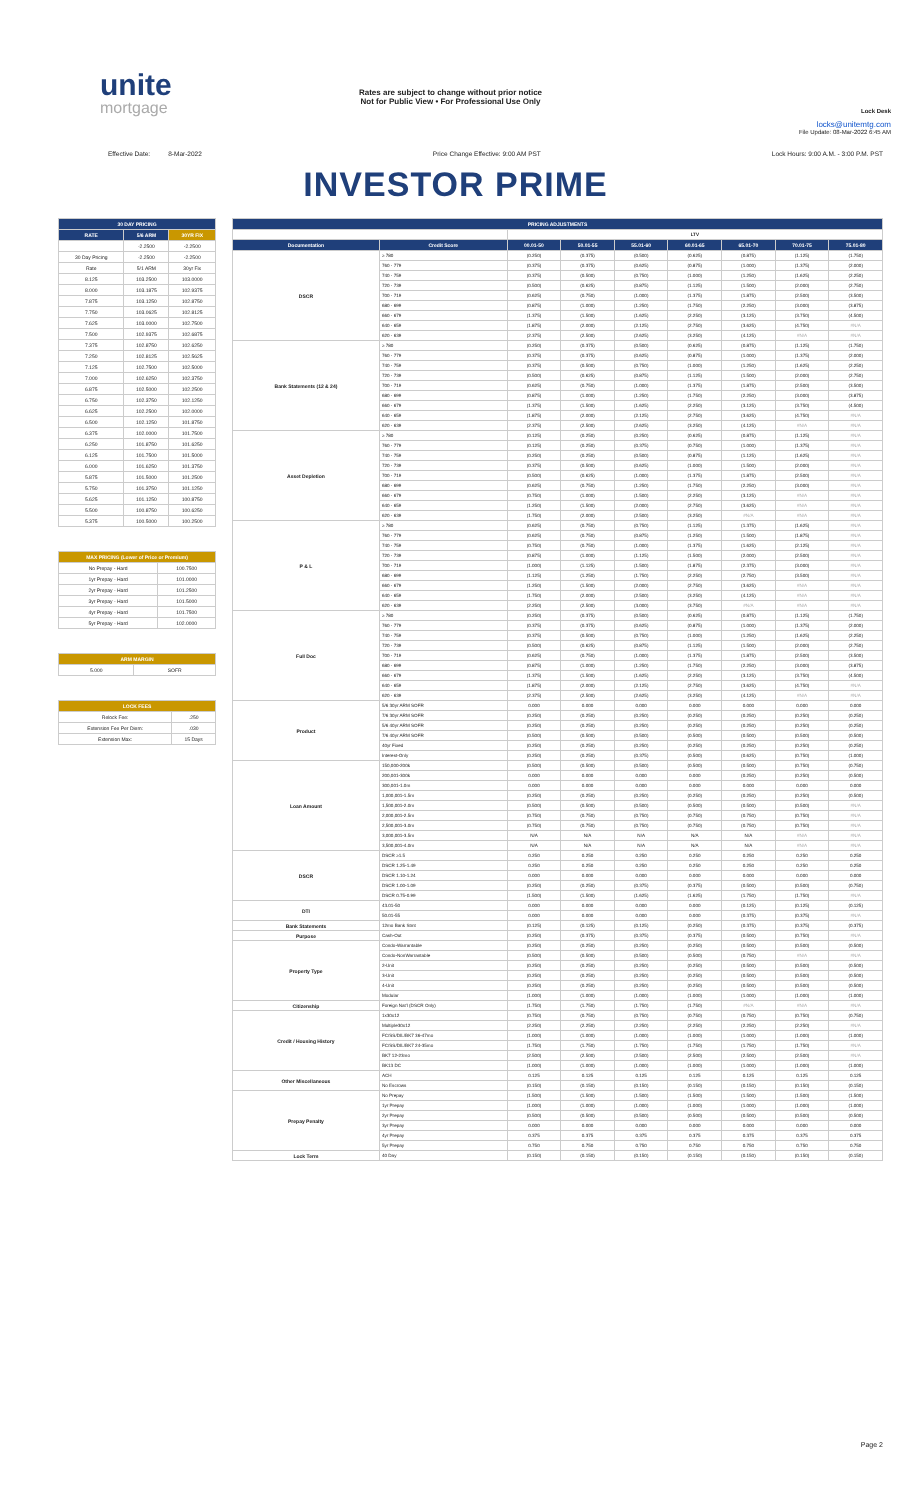unite
mortgage
Rates are subject to change without prior notice
Not for Public View • For Professional Use Only
Lock Desk
locks@unitemtg.com
File Update: 08-Mar-2022 6:45 AM
Effective Date: 8-Mar-2022 Price Change Effective: 9:00 AM PST Lock Hours: 9:00 A.M. - 3:00 P.M. PST
INVESTOR PRIME
| 30 DAY PRICING | | |
| --- | --- | --- |
| RATE | 5/6 ARM | 30YR FIX |
| | -2.2500 | -2.2500 |
| 30 Day Pricing | -2.2500 | -2.2500 |
| Rate | 5/1 ARM | 30yr Fix |
| 8.125 | 103.2500 | 103.0000 |
| 8.000 | 103.1875 | 102.9375 |
| 7.875 | 103.1250 | 102.8750 |
| 7.750 | 103.0625 | 102.8125 |
| 7.625 | 103.0000 | 102.7500 |
| 7.500 | 102.9375 | 102.6875 |
| 7.375 | 102.8750 | 102.6250 |
| 7.250 | 102.8125 | 102.5625 |
| 7.125 | 102.7500 | 102.5000 |
| 7.000 | 102.6250 | 102.3750 |
| 6.875 | 102.5000 | 102.2500 |
| 6.750 | 102.3750 | 102.1250 |
| 6.625 | 102.2500 | 102.0000 |
| 6.500 | 102.1250 | 101.8750 |
| 6.375 | 102.0000 | 101.7500 |
| 6.250 | 101.8750 | 101.6250 |
| 6.125 | 101.7500 | 101.5000 |
| 6.000 | 101.6250 | 101.3750 |
| 5.875 | 101.5000 | 101.2500 |
| 5.750 | 101.3750 | 101.1250 |
| 5.625 | 101.1250 | 100.8750 |
| 5.500 | 100.8750 | 100.6250 |
| 5.375 | 100.5000 | 100.2500 |
| MAX PRICING (Lower of Price or Premium) | |
| --- | --- |
| No Prepay - Hard | 100.7500 |
| 1yr Prepay - Hard | 101.0000 |
| 2yr Prepay - Hard | 101.2500 |
| 3yr Prepay - Hard | 101.5000 |
| 4yr Prepay - Hard | 101.7500 |
| 5yr Prepay - Hard | 102.0000 |
| ARM MARGIN | |
| --- | --- |
| 5.000 | SOFR |
| LOCK FEES | |
| --- | --- |
| Relock Fee: | .250 |
| Extension Fee Per Diem: | .030 |
| Extension Max: | 15 Days |
| PRICING ADJUSTMENTS | | | | | | | | |
| --- | --- | --- | --- | --- | --- | --- | --- | --- |
| | | LTV | | | | | | |
| Documentation | Credit Score | 00.01-50 | 50.01-55 | 55.01-60 | 60.01-65 | 65.01-70 | 70.01-75 | 75.01-80 |
| DSCR | ≥ 780 | (0.250) | (0.375) | (0.500) | (0.625) | (0.875) | (1.125) | (1.750) |
| | 760 - 779 | (0.375) | (0.375) | (0.625) | (0.875) | (1.000) | (1.375) | (2.000) |
| | 740 - 759 | (0.375) | (0.500) | (0.750) | (1.000) | (1.250) | (1.625) | (2.250) |
| | 720 - 739 | (0.500) | (0.625) | (0.875) | (1.125) | (1.500) | (2.000) | (2.750) |
| | 700 - 719 | (0.625) | (0.750) | (1.000) | (1.375) | (1.875) | (2.500) | (3.500) |
| | 680 - 699 | (0.875) | (1.000) | (1.250) | (1.750) | (2.250) | (3.000) | (3.875) |
| | 660 - 679 | (1.375) | (1.500) | (1.625) | (2.250) | (3.125) | (3.750) | (4.500) |
| | 640 - 659 | (1.875) | (2.000) | (2.125) | (2.750) | (3.625) | (4.750) | #N/A |
| | 620 - 639 | (2.375) | (2.500) | (2.625) | (3.250) | (4.125) | #N/A | #N/A |
| Bank Statements (12 & 24) | ≥ 780 | (0.250) | (0.375) | (0.500) | (0.625) | (0.875) | (1.125) | (1.750) |
| | 760 - 779 | (0.375) | (0.375) | (0.625) | (0.875) | (1.000) | (1.375) | (2.000) |
| | 740 - 759 | (0.375) | (0.500) | (0.750) | (1.000) | (1.250) | (1.625) | (2.250) |
| | 720 - 739 | (0.500) | (0.625) | (0.875) | (1.125) | (1.500) | (2.000) | (2.750) |
| | 700 - 719 | (0.625) | (0.750) | (1.000) | (1.375) | (1.875) | (2.500) | (3.500) |
| | 680 - 699 | (0.875) | (1.000) | (1.250) | (1.750) | (2.250) | (3.000) | (3.875) |
| | 660 - 679 | (1.375) | (1.500) | (1.625) | (2.250) | (3.125) | (3.750) | (4.500) |
| | 640 - 659 | (1.875) | (2.000) | (2.125) | (2.750) | (3.625) | (4.750) | #N/A |
| | 620 - 639 | (2.375) | (2.500) | (2.625) | (3.250) | (4.125) | #N/A | #N/A |
| Asset Depletion | ≥ 780 | (0.125) | (0.250) | (0.250) | (0.625) | (0.875) | (1.125) | #N/A |
| | 760 - 779 | (0.125) | (0.250) | (0.375) | (0.750) | (1.000) | (1.375) | #N/A |
| | 740 - 759 | (0.250) | (0.250) | (0.500) | (0.875) | (1.125) | (1.625) | #N/A |
| | 720 - 739 | (0.375) | (0.500) | (0.625) | (1.000) | (1.500) | (2.000) | #N/A |
| | 700 - 719 | (0.500) | (0.625) | (1.000) | (1.375) | (1.875) | (2.500) | #N/A |
| | 680 - 699 | (0.625) | (0.750) | (1.250) | (1.750) | (2.250) | (3.000) | #N/A |
| | 660 - 679 | (0.750) | (1.000) | (1.500) | (2.250) | (3.125) | #N/A | #N/A |
| | 640 - 659 | (1.250) | (1.500) | (2.000) | (2.750) | (3.625) | #N/A | #N/A |
| | 620 - 639 | (1.750) | (2.000) | (2.500) | (3.250) | #N/A | #N/A | #N/A |
| P & L | ≥ 780 | (0.625) | (0.750) | (0.750) | (1.125) | (1.375) | (1.625) | #N/A |
| | 760 - 779 | (0.625) | (0.750) | (0.875) | (1.250) | (1.500) | (1.875) | #N/A |
| | 740 - 759 | (0.750) | (0.750) | (1.000) | (1.375) | (1.625) | (2.125) | #N/A |
| | 720 - 739 | (0.875) | (1.000) | (1.125) | (1.500) | (2.000) | (2.500) | #N/A |
| | 700 - 719 | (1.000) | (1.125) | (1.500) | (1.875) | (2.375) | (3.000) | #N/A |
| | 680 - 699 | (1.125) | (1.250) | (1.750) | (2.250) | (2.750) | (3.500) | #N/A |
| | 660 - 679 | (1.250) | (1.500) | (2.000) | (2.750) | (3.625) | #N/A | #N/A |
| | 640 - 659 | (1.750) | (2.000) | (2.500) | (3.250) | (4.125) | #N/A | #N/A |
| | 620 - 639 | (2.250) | (2.500) | (3.000) | (3.750) | #N/A | #N/A | #N/A |
| Full Doc | ≥ 780 | (0.250) | (0.375) | (0.500) | (0.625) | (0.875) | (1.125) | (1.750) |
| | 760 - 779 | (0.375) | (0.375) | (0.625) | (0.875) | (1.000) | (1.375) | (2.000) |
| | 740 - 759 | (0.375) | (0.500) | (0.750) | (1.000) | (1.250) | (1.625) | (2.250) |
| | 720 - 739 | (0.500) | (0.625) | (0.875) | (1.125) | (1.500) | (2.000) | (2.750) |
| | 700 - 719 | (0.625) | (0.750) | (1.000) | (1.375) | (1.875) | (2.500) | (3.500) |
| | 680 - 699 | (0.875) | (1.000) | (1.250) | (1.750) | (2.250) | (3.000) | (3.875) |
| | 660 - 679 | (1.375) | (1.500) | (1.625) | (2.250) | (3.125) | (3.750) | (4.500) |
| | 640 - 659 | (1.875) | (2.000) | (2.125) | (2.750) | (3.625) | (4.750) | #N/A |
| | 620 - 639 | (2.375) | (2.500) | (2.625) | (3.250) | (4.125) | #N/A | #N/A |
| Product | 5/6 30yr ARM SOFR | 0.000 | 0.000 | 0.000 | 0.000 | 0.000 | 0.000 | 0.000 |
| | 7/6 30yr ARM SOFR | (0.250) | (0.250) | (0.250) | (0.250) | (0.250) | (0.250) | (0.250) |
| | 5/6 40yr ARM SOFR | (0.250) | (0.250) | (0.250) | (0.250) | (0.250) | (0.250) | (0.250) |
| | 7/6 40yr ARM SOFR | (0.500) | (0.500) | (0.500) | (0.500) | (0.500) | (0.500) | (0.500) |
| | 40yr Fixed | (0.250) | (0.250) | (0.250) | (0.250) | (0.250) | (0.250) | (0.250) |
| | Interest-Only | (0.250) | (0.250) | (0.375) | (0.500) | (0.625) | (0.750) | (1.000) |
| Loan Amount | 150,000-200k | (0.500) | (0.500) | (0.500) | (0.500) | (0.500) | (0.750) | (0.750) |
| | 200,001-300k | 0.000 | 0.000 | 0.000 | 0.000 | (0.250) | (0.250) | (0.500) |
| | 300,001-1.0m | 0.000 | 0.000 | 0.000 | 0.000 | 0.000 | 0.000 | 0.000 |
| | 1,000,001-1.5m | (0.250) | (0.250) | (0.250) | (0.250) | (0.250) | (0.250) | (0.500) |
| | 1,500,001-2.0m | (0.500) | (0.500) | (0.500) | (0.500) | (0.500) | (0.500) | #N/A |
| | 2,000,001-2.5m | (0.750) | (0.750) | (0.750) | (0.750) | (0.750) | (0.750) | #N/A |
| | 2,500,001-3.0m | (0.750) | (0.750) | (0.750) | (0.750) | (0.750) | (0.750) | #N/A |
| | 3,000,001-3.5m | N/A | N/A | N/A | N/A | N/A | #N/A | #N/A |
| | 3,500,001-4.0m | N/A | N/A | N/A | N/A | N/A | #N/A | #N/A |
| DSCR | DSCR ≥1.5 | 0.250 | 0.250 | 0.250 | 0.250 | 0.250 | 0.250 | 0.250 |
| | DSCR 1.25-1.49 | 0.250 | 0.250 | 0.250 | 0.250 | 0.250 | 0.250 | 0.250 |
| | DSCR 1.10-1.24 | 0.000 | 0.000 | 0.000 | 0.000 | 0.000 | 0.000 | 0.000 |
| | DSCR 1.00-1.09 | (0.250) | (0.250) | (0.375) | (0.375) | (0.500) | (0.500) | (0.750) |
| | DSCR 0.75-0.99 | (1.500) | (1.500) | (1.625) | (1.625) | (1.750) | (1.750) | #N/A |
| DTI | 43.01-50 | 0.000 | 0.000 | 0.000 | 0.000 | (0.125) | (0.125) | (0.125) |
| | 50.01-55 | 0.000 | 0.000 | 0.000 | 0.000 | (0.375) | (0.375) | #N/A |
| Bank Statements | 12mo Bank Stmt | (0.125) | (0.125) | (0.125) | (0.250) | (0.375) | (0.375) | (0.375) |
| Purpose | Cash-Out | (0.250) | (0.375) | (0.375) | (0.375) | (0.500) | (0.750) | #N/A |
| Property Type | Condo-Warrantable | (0.250) | (0.250) | (0.250) | (0.250) | (0.500) | (0.500) | (0.500) |
| | Condo-NonWarrantable | (0.500) | (0.500) | (0.500) | (0.500) | (0.750) | #N/A | #N/A |
| | 2-Unit | (0.250) | (0.250) | (0.250) | (0.250) | (0.500) | (0.500) | (0.500) |
| | 3-Unit | (0.250) | (0.250) | (0.250) | (0.250) | (0.500) | (0.500) | (0.500) |
| | 4-Unit | (0.250) | (0.250) | (0.250) | (0.250) | (0.500) | (0.500) | (0.500) |
| | Modular | (1.000) | (1.000) | (1.000) | (1.000) | (1.000) | (1.000) | (1.000) |
| Citizenship | Foreign Nat'l (DSCR Only) | (1.750) | (1.750) | (1.750) | (1.750) | #N/A | #N/A | #N/A |
| Credit / Housing History | 1x30x12 | (0.750) | (0.750) | (0.750) | (0.750) | (0.750) | (0.750) | (0.750) |
| | Multiple30x12 | (2.250) | (2.250) | (2.250) | (2.250) | (2.250) | (2.250) | #N/A |
| | FC/SS/DIL/BK7 36-47mo | (1.000) | (1.000) | (1.000) | (1.000) | (1.000) | (1.000) | (1.000) |
| | FC/SS/DIL/BK7 24-35mo | (1.750) | (1.750) | (1.750) | (1.750) | (1.750) | (1.750) | #N/A |
| | BK7 12-23mo | (2.500) | (2.500) | (2.500) | (2.500) | (2.500) | (2.500) | #N/A |
| | BK13 DC | (1.000) | (1.000) | (1.000) | (1.000) | (1.000) | (1.000) | (1.000) |
| Other Miscellaneous | ACH | 0.125 | 0.125 | 0.125 | 0.125 | 0.125 | 0.125 | 0.125 |
| | No Escrows | (0.150) | (0.150) | (0.150) | (0.150) | (0.150) | (0.150) | (0.150) |
| Prepay Penalty | No Prepay | (1.500) | (1.500) | (1.500) | (1.500) | (1.500) | (1.500) | (1.500) |
| | 1yr Prepay | (1.000) | (1.000) | (1.000) | (1.000) | (1.000) | (1.000) | (1.000) |
| | 2yr Prepay | (0.500) | (0.500) | (0.500) | (0.500) | (0.500) | (0.500) | (0.500) |
| | 3yr Prepay | 0.000 | 0.000 | 0.000 | 0.000 | 0.000 | 0.000 | 0.000 |
| | 4yr Prepay | 0.375 | 0.375 | 0.375 | 0.375 | 0.375 | 0.375 | 0.375 |
| | 5yr Prepay | 0.750 | 0.750 | 0.750 | 0.750 | 0.750 | 0.750 | 0.750 |
| Lock Term | 40 Day | (0.150) | (0.150) | (0.150) | (0.150) | (0.150) | (0.150) | (0.150) |
Page 2